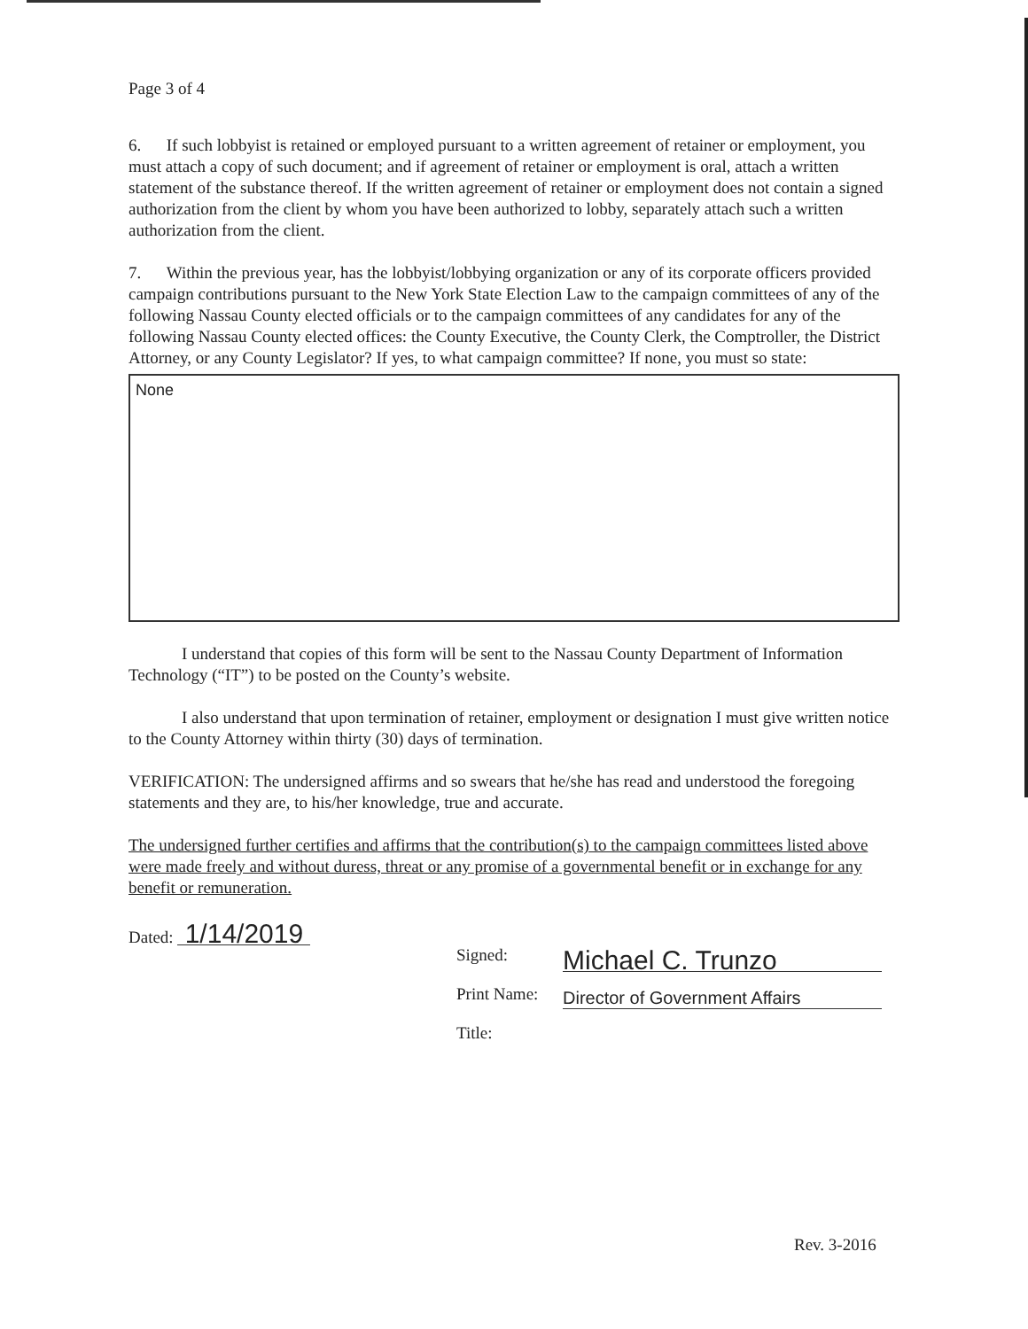Page 3 of 4
6. If such lobbyist is retained or employed pursuant to a written agreement of retainer or employment, you must attach a copy of such document; and if agreement of retainer or employment is oral, attach a written statement of the substance thereof. If the written agreement of retainer or employment does not contain a signed authorization from the client by whom you have been authorized to lobby, separately attach such a written authorization from the client.
7. Within the previous year, has the lobbyist/lobbying organization or any of its corporate officers provided campaign contributions pursuant to the New York State Election Law to the campaign committees of any of the following Nassau County elected officials or to the campaign committees of any candidates for any of the following Nassau County elected offices: the County Executive, the County Clerk, the Comptroller, the District Attorney, or any County Legislator? If yes, to what campaign committee? If none, you must so state:
None
I understand that copies of this form will be sent to the Nassau County Department of Information Technology (“IT”) to be posted on the County’s website.
I also understand that upon termination of retainer, employment or designation I must give written notice to the County Attorney within thirty (30) days of termination.
VERIFICATION: The undersigned affirms and so swears that he/she has read and understood the foregoing statements and they are, to his/her knowledge, true and accurate.
The undersigned further certifies and affirms that the contribution(s) to the campaign committees listed above were made freely and without duress, threat or any promise of a governmental benefit or in exchange for any benefit or remuneration.
Dated: 1/14/2019
Signed:
Print Name:
Title:
Michael C. Trunzo
Director of Government Affairs
Rev. 3-2016